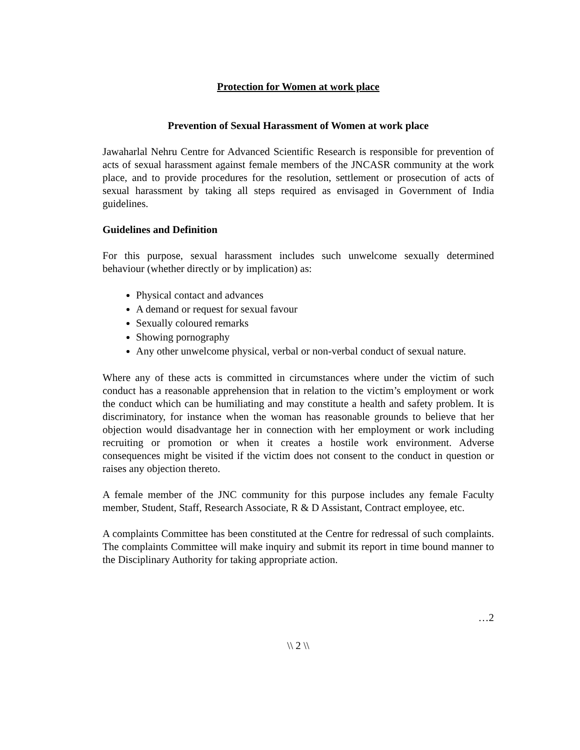Protection for Women at work place
Prevention of Sexual Harassment of Women at work place
Jawaharlal Nehru Centre for Advanced Scientific Research is responsible for prevention of acts of sexual harassment against female members of the JNCASR community at the work place, and to provide procedures for the resolution, settlement or prosecution of acts of sexual harassment by taking all steps required as envisaged in Government of India guidelines.
Guidelines and Definition
For this purpose, sexual harassment includes such unwelcome sexually determined behaviour (whether directly or by implication) as:
Physical contact and advances
A demand or request for sexual favour
Sexually coloured remarks
Showing pornography
Any other unwelcome physical, verbal or non-verbal conduct of sexual nature.
Where any of these acts is committed in circumstances where under the victim of such conduct has a reasonable apprehension that in relation to the victim’s employment or work the conduct which can be humiliating and may constitute a health and safety problem. It is discriminatory, for instance when the woman has reasonable grounds to believe that her objection would disadvantage her in connection with her employment or work including recruiting or promotion or when it creates a hostile work environment. Adverse consequences might be visited if the victim does not consent to the conduct in question or raises any objection thereto.
A female member of the JNC community for this purpose includes any female Faculty member, Student, Staff, Research Associate, R & D Assistant, Contract employee, etc.
A complaints Committee has been constituted at the Centre for redressal of such complaints. The complaints Committee will make inquiry and submit its report in time bound manner to the Disciplinary Authority for taking appropriate action.
…2
\\ 2 \\